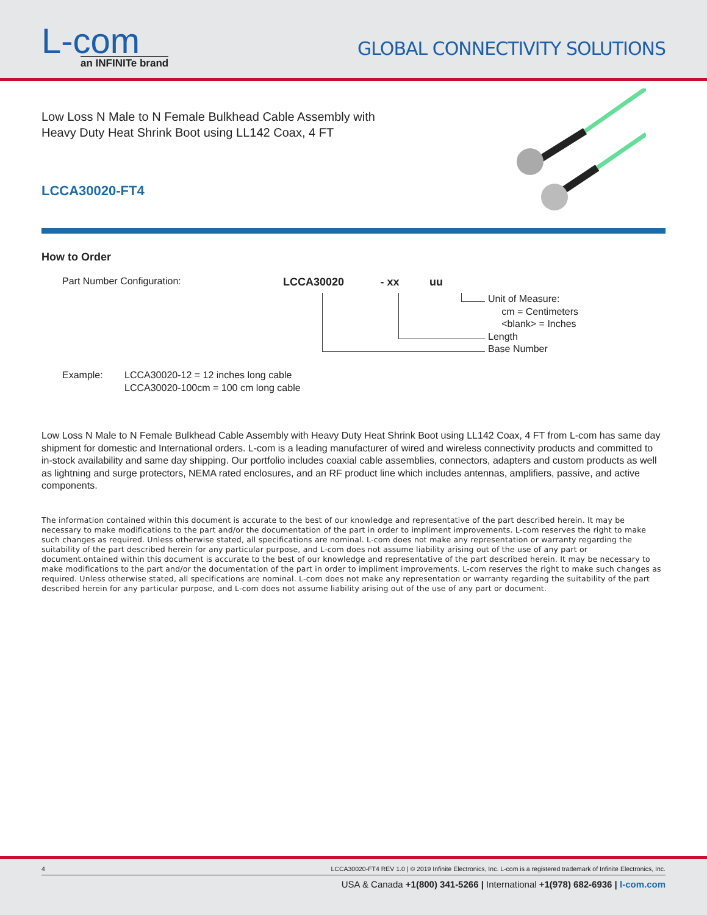L-com
an INFINITe brand
GLOBAL CONNECTIVITY SOLUTIONS
Low Loss N Male to N Female Bulkhead Cable Assembly with Heavy Duty Heat Shrink Boot using LL142 Coax, 4 FT
LCCA30020-FT4
How to Order
Part Number Configuration:
LCCA30020 - xx uu
Unit of Measure:
cm = Centimeters
<blank> = Inches
Length
Base Number
Example: LCCA30020-12 = 12 inches long cable
LCCA30020-100cm = 100 cm long cable
Low Loss N Male to N Female Bulkhead Cable Assembly with Heavy Duty Heat Shrink Boot using LL142 Coax, 4 FT from L-com has same day shipment for domestic and International orders. L-com is a leading manufacturer of wired and wireless connectivity products and committed to in-stock availability and same day shipping. Our portfolio includes coaxial cable assemblies, connectors, adapters and custom products as well as lightning and surge protectors, NEMA rated enclosures, and an RF product line which includes antennas, amplifiers, passive, and active components.
The information contained within this document is accurate to the best of our knowledge and representative of the part described herein. It may be necessary to make modifications to the part and/or the documentation of the part in order to impliment improvements. L-com reserves the right to make such changes as required. Unless otherwise stated, all specifications are nominal. L-com does not make any representation or warranty regarding the suitability of the part described herein for any particular purpose, and L-com does not assume liability arising out of the use of any part or document.ontained within this document is accurate to the best of our knowledge and representative of the part described herein. It may be necessary to make modifications to the part and/or the documentation of the part in order to impliment improvements. L-com reserves the right to make such changes as required. Unless otherwise stated, all specifications are nominal. L-com does not make any representation or warranty regarding the suitability of the part described herein for any particular purpose, and L-com does not assume liability arising out of the use of any part or document.
4 LCCA30020-FT4 REV 1.0 | © 2019 Infinite Electronics, Inc. L-com is a registered trademark of Infinite Electronics, Inc.
USA & Canada +1(800) 341-5266 | International +1(978) 682-6936 | l-com.com